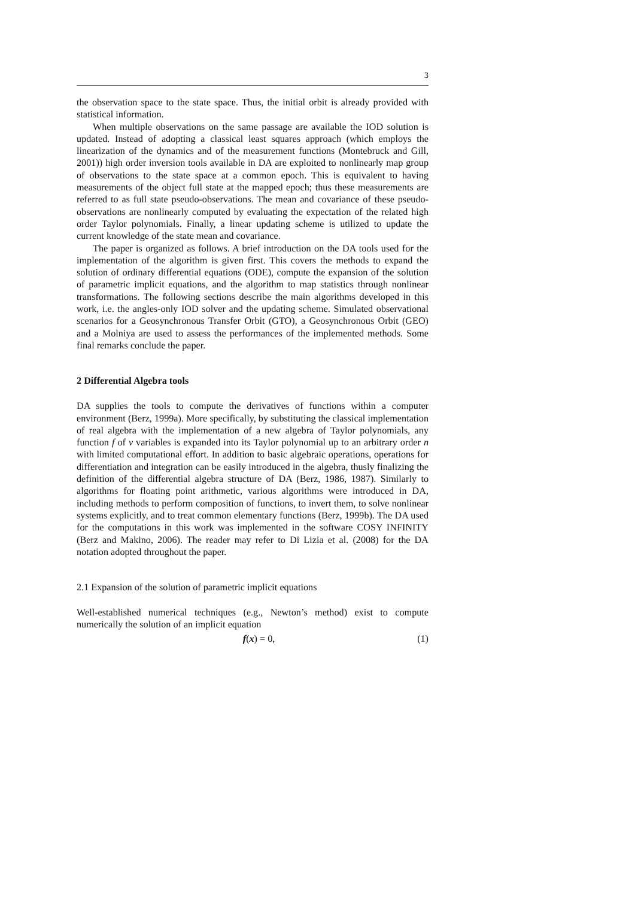3
the observation space to the state space. Thus, the initial orbit is already provided with statistical information.
When multiple observations on the same passage are available the IOD solution is updated. Instead of adopting a classical least squares approach (which employs the linearization of the dynamics and of the measurement functions (Montebruck and Gill, 2001)) high order inversion tools available in DA are exploited to nonlinearly map group of observations to the state space at a common epoch. This is equivalent to having measurements of the object full state at the mapped epoch; thus these measurements are referred to as full state pseudo-observations. The mean and covariance of these pseudo-observations are nonlinearly computed by evaluating the expectation of the related high order Taylor polynomials. Finally, a linear updating scheme is utilized to update the current knowledge of the state mean and covariance.
The paper is organized as follows. A brief introduction on the DA tools used for the implementation of the algorithm is given first. This covers the methods to expand the solution of ordinary differential equations (ODE), compute the expansion of the solution of parametric implicit equations, and the algorithm to map statistics through nonlinear transformations. The following sections describe the main algorithms developed in this work, i.e. the angles-only IOD solver and the updating scheme. Simulated observational scenarios for a Geosynchronous Transfer Orbit (GTO), a Geosynchronous Orbit (GEO) and a Molniya are used to assess the performances of the implemented methods. Some final remarks conclude the paper.
2 Differential Algebra tools
DA supplies the tools to compute the derivatives of functions within a computer environment (Berz, 1999a). More specifically, by substituting the classical implementation of real algebra with the implementation of a new algebra of Taylor polynomials, any function f of v variables is expanded into its Taylor polynomial up to an arbitrary order n with limited computational effort. In addition to basic algebraic operations, operations for differentiation and integration can be easily introduced in the algebra, thusly finalizing the definition of the differential algebra structure of DA (Berz, 1986, 1987). Similarly to algorithms for floating point arithmetic, various algorithms were introduced in DA, including methods to perform composition of functions, to invert them, to solve nonlinear systems explicitly, and to treat common elementary functions (Berz, 1999b). The DA used for the computations in this work was implemented in the software COSY INFINITY (Berz and Makino, 2006). The reader may refer to Di Lizia et al. (2008) for the DA notation adopted throughout the paper.
2.1 Expansion of the solution of parametric implicit equations
Well-established numerical techniques (e.g., Newton’s method) exist to compute numerically the solution of an implicit equation
f(x) = 0, (1)